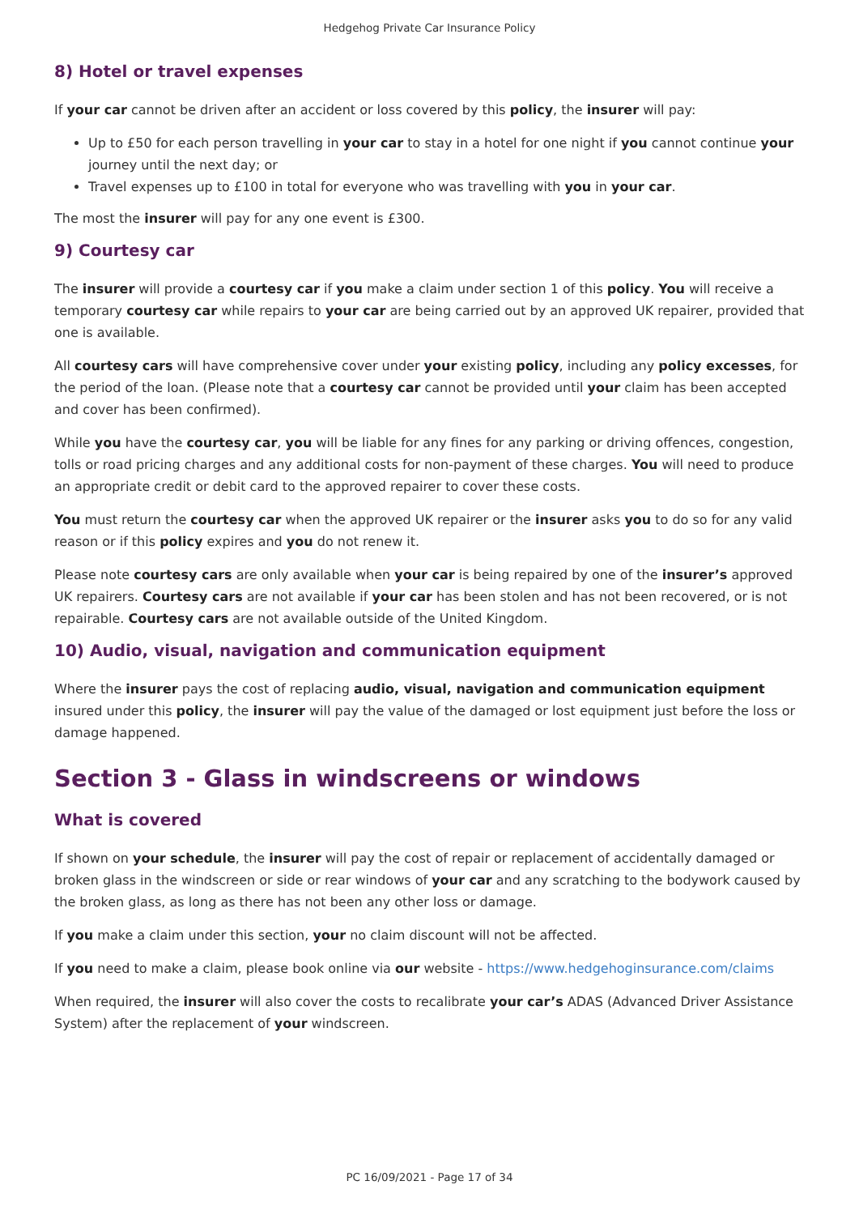Hedgehog Private Car Insurance Policy
8) Hotel or travel expenses
If your car cannot be driven after an accident or loss covered by this policy, the insurer will pay:
Up to £50 for each person travelling in your car to stay in a hotel for one night if you cannot continue your journey until the next day; or
Travel expenses up to £100 in total for everyone who was travelling with you in your car.
The most the insurer will pay for any one event is £300.
9) Courtesy car
The insurer will provide a courtesy car if you make a claim under section 1 of this policy. You will receive a temporary courtesy car while repairs to your car are being carried out by an approved UK repairer, provided that one is available.
All courtesy cars will have comprehensive cover under your existing policy, including any policy excesses, for the period of the loan. (Please note that a courtesy car cannot be provided until your claim has been accepted and cover has been confirmed).
While you have the courtesy car, you will be liable for any fines for any parking or driving offences, congestion, tolls or road pricing charges and any additional costs for non-payment of these charges. You will need to produce an appropriate credit or debit card to the approved repairer to cover these costs.
You must return the courtesy car when the approved UK repairer or the insurer asks you to do so for any valid reason or if this policy expires and you do not renew it.
Please note courtesy cars are only available when your car is being repaired by one of the insurer’s approved UK repairers. Courtesy cars are not available if your car has been stolen and has not been recovered, or is not repairable. Courtesy cars are not available outside of the United Kingdom.
10) Audio, visual, navigation and communication equipment
Where the insurer pays the cost of replacing audio, visual, navigation and communication equipment insured under this policy, the insurer will pay the value of the damaged or lost equipment just before the loss or damage happened.
Section 3 - Glass in windscreens or windows
What is covered
If shown on your schedule, the insurer will pay the cost of repair or replacement of accidentally damaged or broken glass in the windscreen or side or rear windows of your car and any scratching to the bodywork caused by the broken glass, as long as there has not been any other loss or damage.
If you make a claim under this section, your no claim discount will not be affected.
If you need to make a claim, please book online via our website - https://www.hedgehoginsurance.com/claims
When required, the insurer will also cover the costs to recalibrate your car’s ADAS (Advanced Driver Assistance System) after the replacement of your windscreen.
PC 16/09/2021 - Page 17 of 34